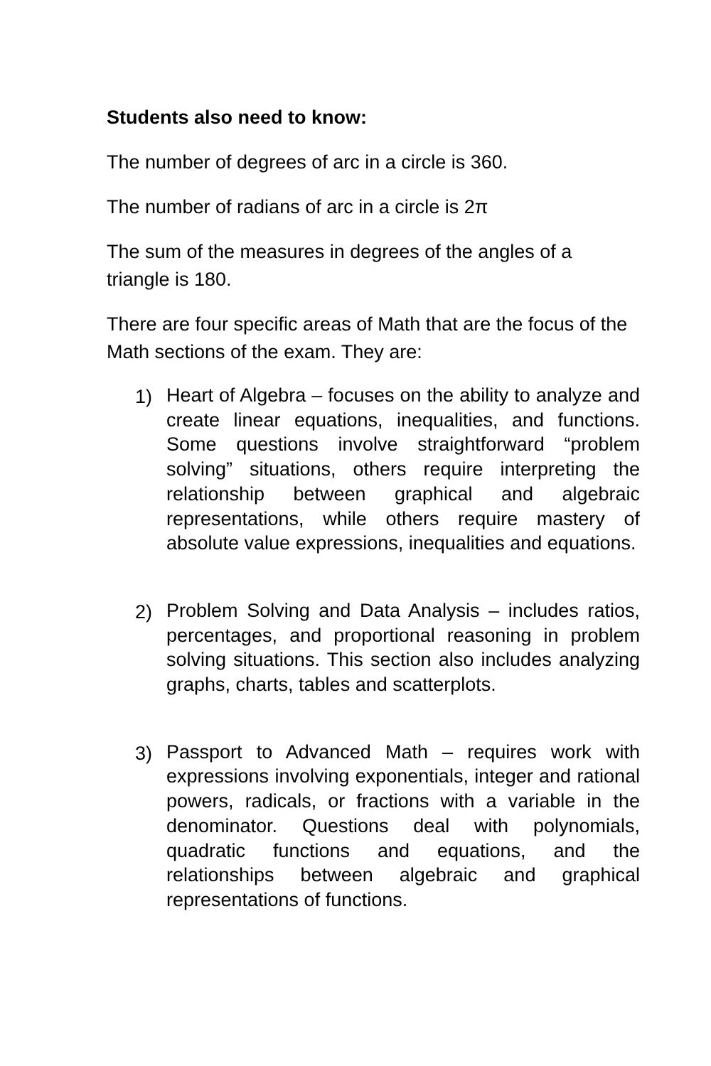Students also need to know:
The number of degrees of arc in a circle is 360.
The number of radians of arc in a circle is 2π
The sum of the measures in degrees of the angles of a triangle is 180.
There are four specific areas of Math that are the focus of the Math sections of the exam. They are:
1)
Heart of Algebra – focuses on the ability to analyze and create linear equations, inequalities, and functions. Some questions involve straightforward “problem solving” situations, others require interpreting the relationship between graphical and algebraic representations, while others require mastery of absolute value expressions, inequalities and equations.
2)
Problem Solving and Data Analysis – includes ratios, percentages, and proportional reasoning in problem solving situations. This section also includes analyzing graphs, charts, tables and scatterplots.
3)
Passport to Advanced Math – requires work with expressions involving exponentials, integer and rational powers, radicals, or fractions with a variable in the denominator. Questions deal with polynomials, quadratic functions and equations, and the relationships between algebraic and graphical representations of functions.